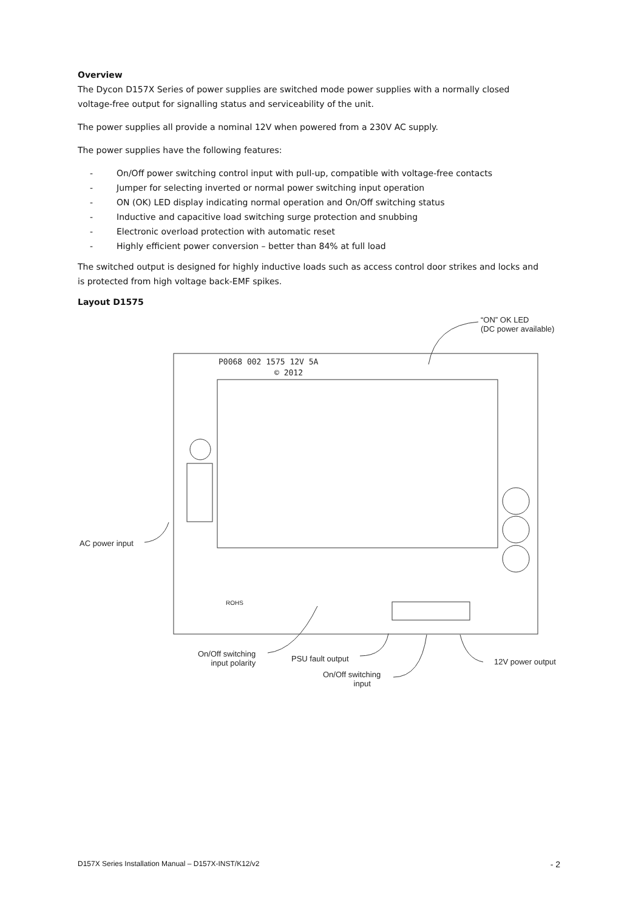Overview
The Dycon D157X Series of power supplies are switched mode power supplies with a normally closed voltage-free output for signalling status and serviceability of the unit.
The power supplies all provide a nominal 12V when powered from a 230V AC supply.
The power supplies have the following features:
- On/Off power switching control input with pull-up, compatible with voltage-free contacts
- Jumper for selecting inverted or normal power switching input operation
- ON (OK) LED display indicating normal operation and On/Off switching status
- Inductive and capacitive load switching surge protection and snubbing
- Electronic overload protection with automatic reset
- Highly efficient power conversion – better than 84% at full load
The switched output is designed for highly inductive loads such as access control door strikes and locks and is protected from high voltage back-EMF spikes.
Layout D1575
P0068 002 1575 12V 5A
© 2012
“ON” OK LED
(DC power available)
AC power input
ROHS
On/Off switching
input polarity
PSU fault output
On/Off switching
input
12V power output
D157X Series Installation Manual – D157X-INST/K12/v2 - 2